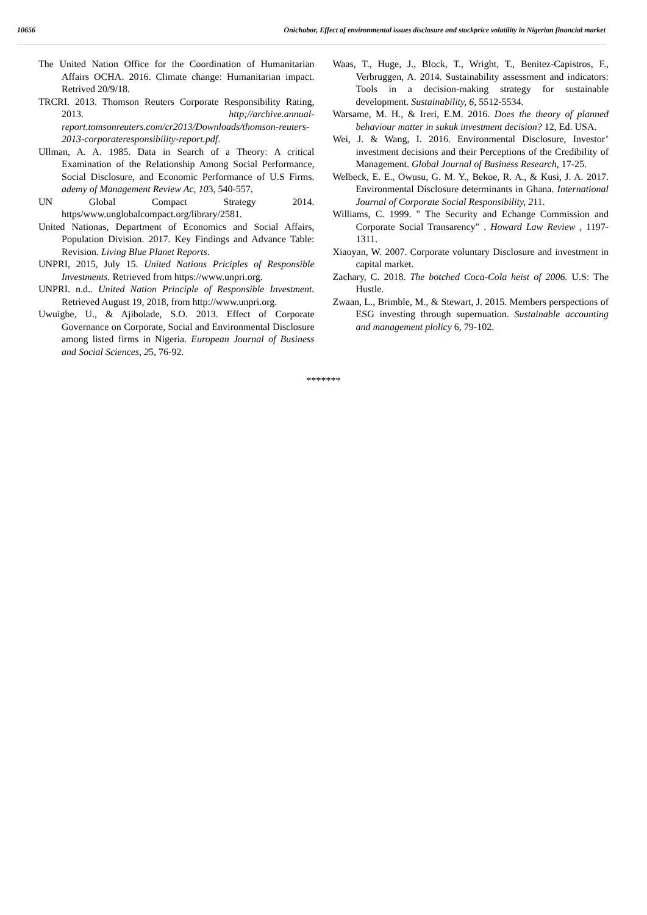10656 Onichabor, Effect of environmental issues disclosure and stockprice volatility in Nigerian financial market
The United Nation Office for the Coordination of Humanitarian Affairs OCHA. 2016. Climate change: Humanitarian impact. Retrived 20/9/18.
TRCRI. 2013. Thomson Reuters Corporate Responsibility Rating, 2013. http;//archive.annual-report.tomsonreuters.com/cr2013/Downloads/thomson-reuters-2013-corporateresponsibility-report.pdf.
Ullman, A. A. 1985. Data in Search of a Theory: A critical Examination of the Relationship Among Social Performance, Social Disclosure, and Economic Performance of U.S Firms. ademy of Management Review Ac, 103, 540-557.
UN Global Compact Strategy 2014. https/www.unglobalcompact.org/library/2581.
United Nationas, Department of Economics and Social Affairs, Population Division. 2017. Key Findings and Advance Table: Revision. Living Blue Planet Reports.
UNPRI, 2015, July 15. United Nations Priciples of Responsible Investments. Retrieved from https://www.unpri.org.
UNPRI. n.d.. United Nation Principle of Responsible Investment. Retrieved August 19, 2018, from http://www.unpri.org.
Uwuigbe, U., & Ajibolade, S.O. 2013. Effect of Corporate Governance on Corporate, Social and Environmental Disclosure among listed firms in Nigeria. European Journal of Business and Social Sciences, 25, 76-92.
Waas, T., Huge, J., Block, T., Wright, T., Benitez-Capistros, F., Verbruggen, A. 2014. Sustainability assessment and indicators: Tools in a decision-making strategy for sustainable development. Sustainability, 6, 5512-5534.
Warsame, M. H., & Ireri, E.M. 2016. Does the theory of planned behaviour matter in sukuk investment decision? 12, Ed. USA.
Wei, J. & Wang, I. 2016. Environmental Disclosure, Investor’ investment decisions and their Perceptions of the Credibility of Management. Global Journal of Business Research, 17-25.
Welbeck, E. E., Owusu, G. M. Y., Bekoe, R. A., & Kusi, J. A. 2017. Environmental Disclosure determinants in Ghana. International Journal of Corporate Social Responsibility, 211.
Williams, C. 1999. " The Security and Echange Commission and Corporate Social Transarency" . Howard Law Review , 1197-1311.
Xiaoyan, W. 2007. Corporate voluntary Disclosure and investment in capital market.
Zachary, C. 2018. The botched Coca-Cola heist of 2006. U.S: The Hustle.
Zwaan, L., Brimble, M., & Stewart, J. 2015. Members perspections of ESG investing through supernuation. Sustainable accounting and management plolicy 6, 79-102.
*******